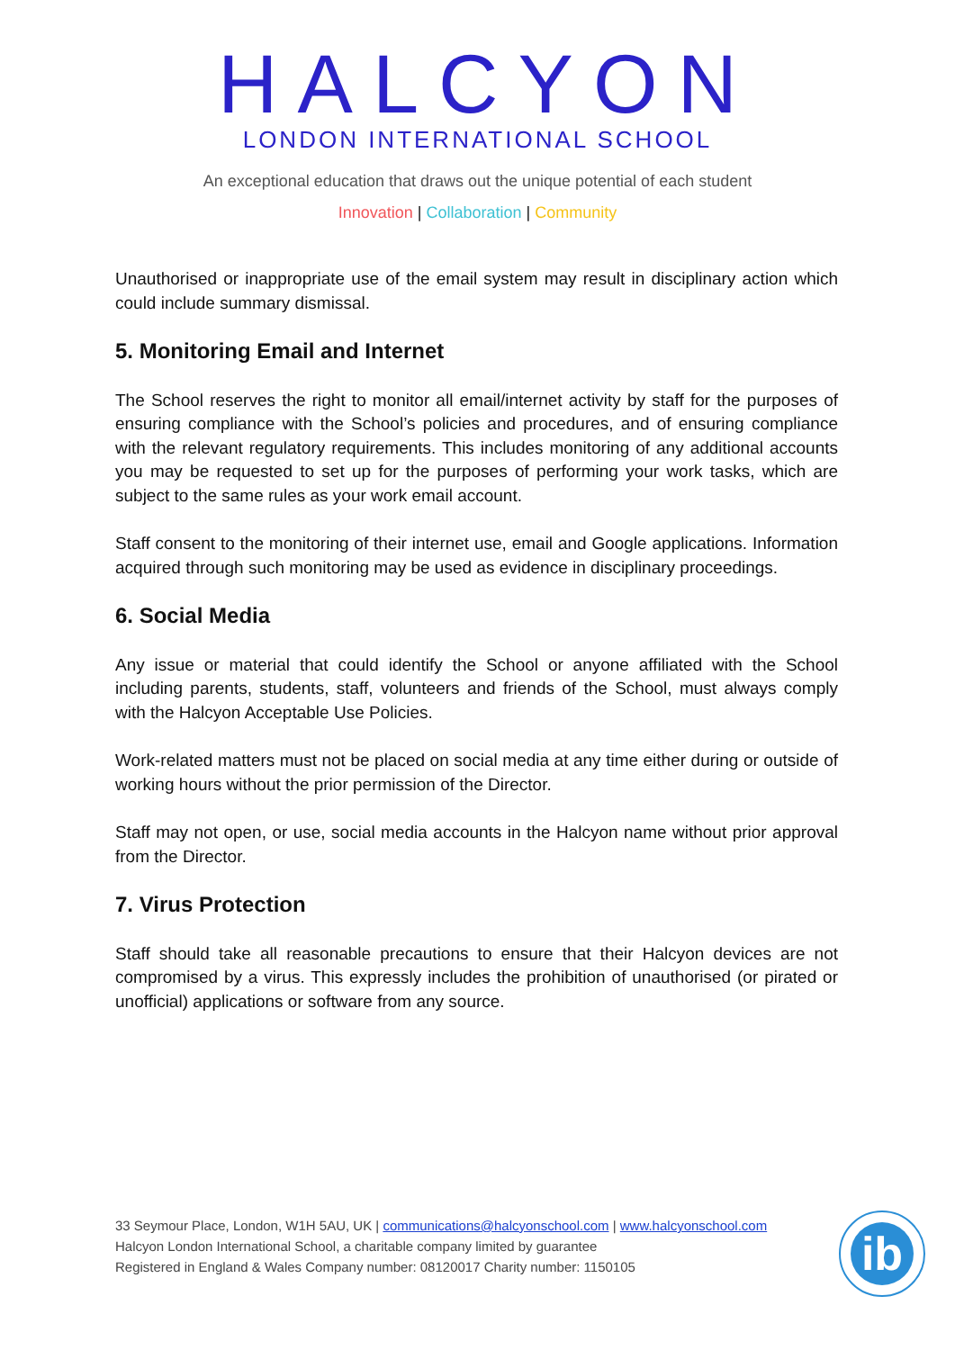HALCYON
LONDON INTERNATIONAL SCHOOL
An exceptional education that draws out the unique potential of each student
Innovation | Collaboration | Community
Unauthorised or inappropriate use of the email system may result in disciplinary action which could include summary dismissal.
5. Monitoring Email and Internet
The School reserves the right to monitor all email/internet activity by staff for the purposes of ensuring compliance with the School’s policies and procedures, and of ensuring compliance with the relevant regulatory requirements. This includes monitoring of any additional accounts you may be requested to set up for the purposes of performing your work tasks, which are subject to the same rules as your work email account.
Staff consent to the monitoring of their internet use, email and Google applications. Information acquired through such monitoring may be used as evidence in disciplinary proceedings.
6. Social Media
Any issue or material that could identify the School or anyone affiliated with the School including parents, students, staff, volunteers and friends of the School, must always comply with the Halcyon Acceptable Use Policies.
Work-related matters must not be placed on social media at any time either during or outside of working hours without the prior permission of the Director.
Staff may not open, or use, social media accounts in the Halcyon name without prior approval from the Director.
7. Virus Protection
Staff should take all reasonable precautions to ensure that their Halcyon devices are not compromised by a virus. This expressly includes the prohibition of unauthorised (or pirated or unofficial) applications or software from any source.
33 Seymour Place, London, W1H 5AU, UK | communications@halcyonschool.com | www.halcyonschool.com
Halcyon London International School, a charitable company limited by guarantee
Registered in England & Wales Company number: 08120017 Charity number: 1150105
ib